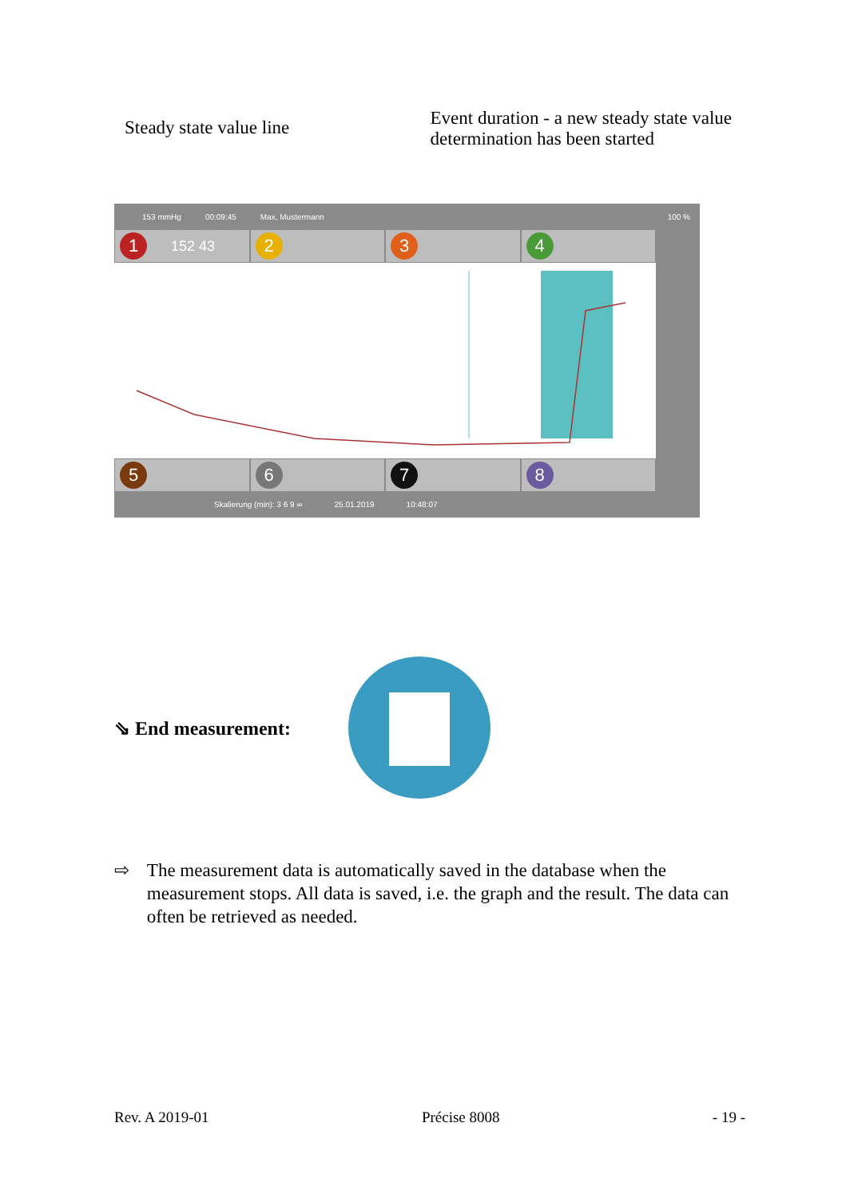Steady state value line
Event duration - a new steady state value
determination has been started
153 mmHg 00:09:45 Max, Mustermann 100 %
1 152 43
2 3 4
5 6 7 8
Skalierung (min): 3 6 9 ∞ 25.01.2019 10:48:07
⇘ End measurement:
⇨ The measurement data is automatically saved in the database when the measurement stops. All data is saved, i.e. the graph and the result. The data can often be retrieved as needed.
Rev. A 2019-01 Précise 8008 - 19 -